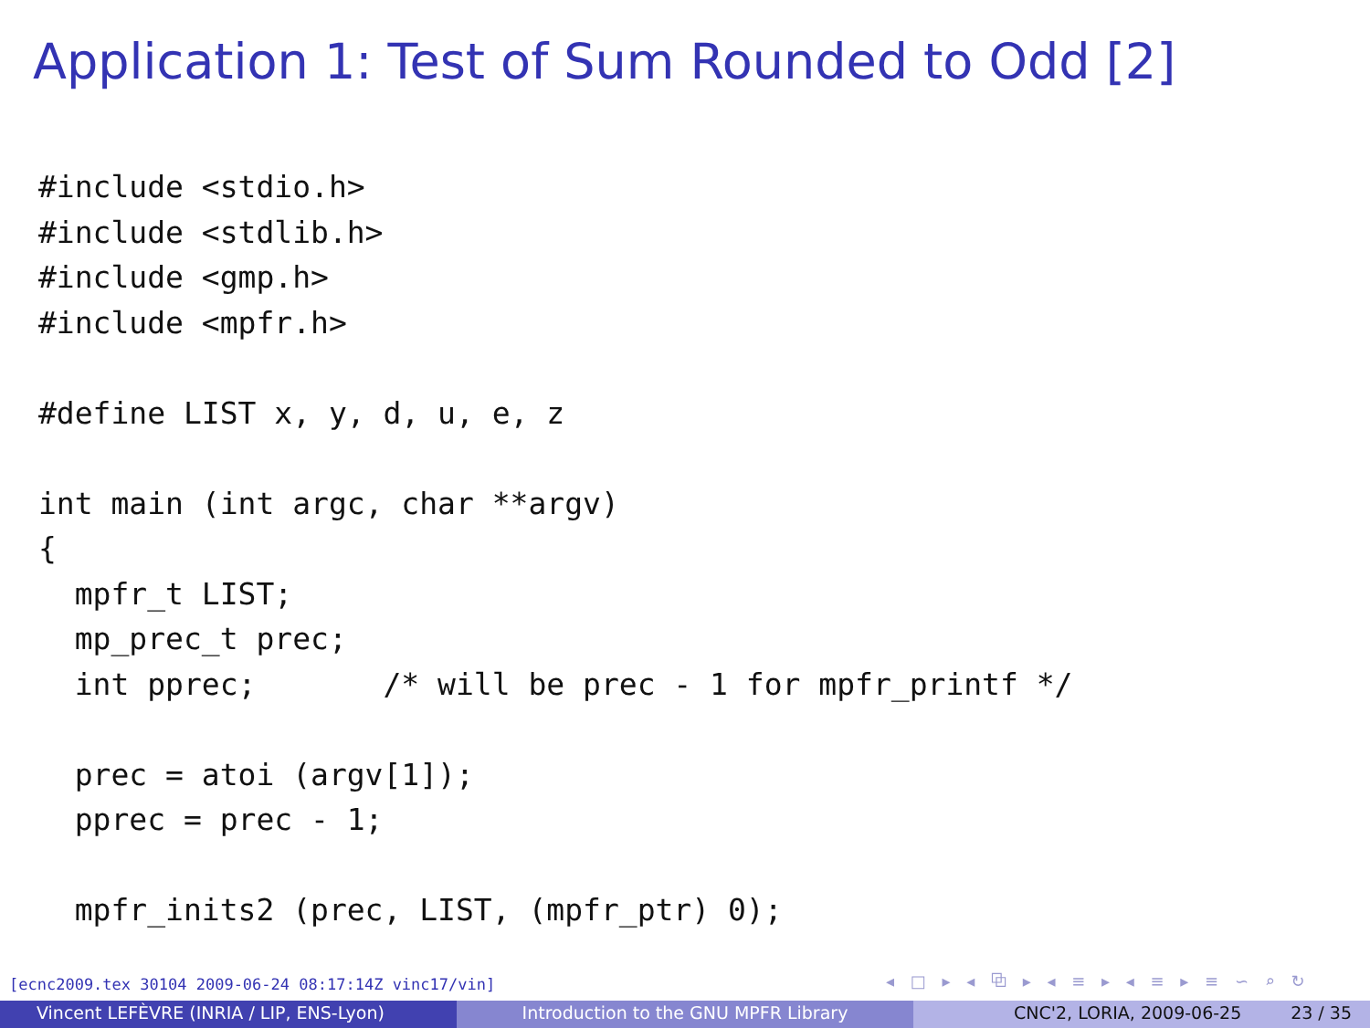Application 1: Test of Sum Rounded to Odd [2]
#include <stdio.h>
#include <stdlib.h>
#include <gmp.h>
#include <mpfr.h>

#define LIST x, y, d, u, e, z

int main (int argc, char **argv)
{
  mpfr_t LIST;
  mp_prec_t prec;
  int pprec;       /* will be prec - 1 for mpfr_printf */

  prec = atoi (argv[1]);
  pprec = prec - 1;

  mpfr_inits2 (prec, LIST, (mpfr_ptr) 0);
[ecnc2009.tex 30104 2009-06-24 08:17:14Z vinc17/vin]
◂ □ ▸ ◂ ⧉ ▸ ◂ ≡ ▸ ◂ ≡ ▸ ≡ ∽ ⌕ ↻
Vincent LEFÈVRE (INRIA / LIP, ENS-Lyon) Introduction to the GNU MPFR Library CNC'2, LORIA, 2009-06-25 23 / 35